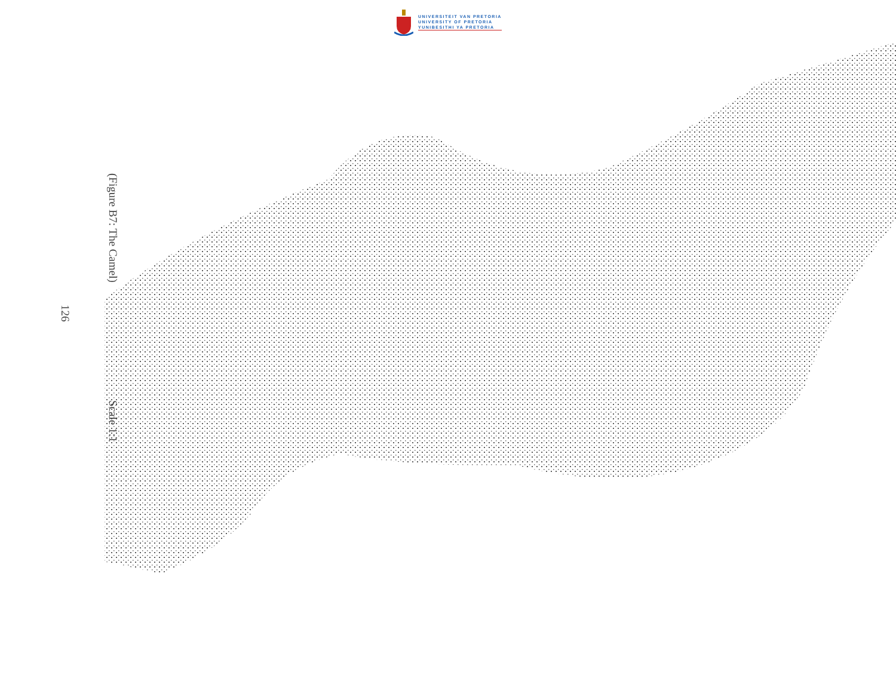UNIVERSITEIT VAN PRETORIA
UNIVERSITY OF PRETORIA
YUNIBESITHI YA PRETORIA
(Figure B7: The Camel)
Scale 1:1
126